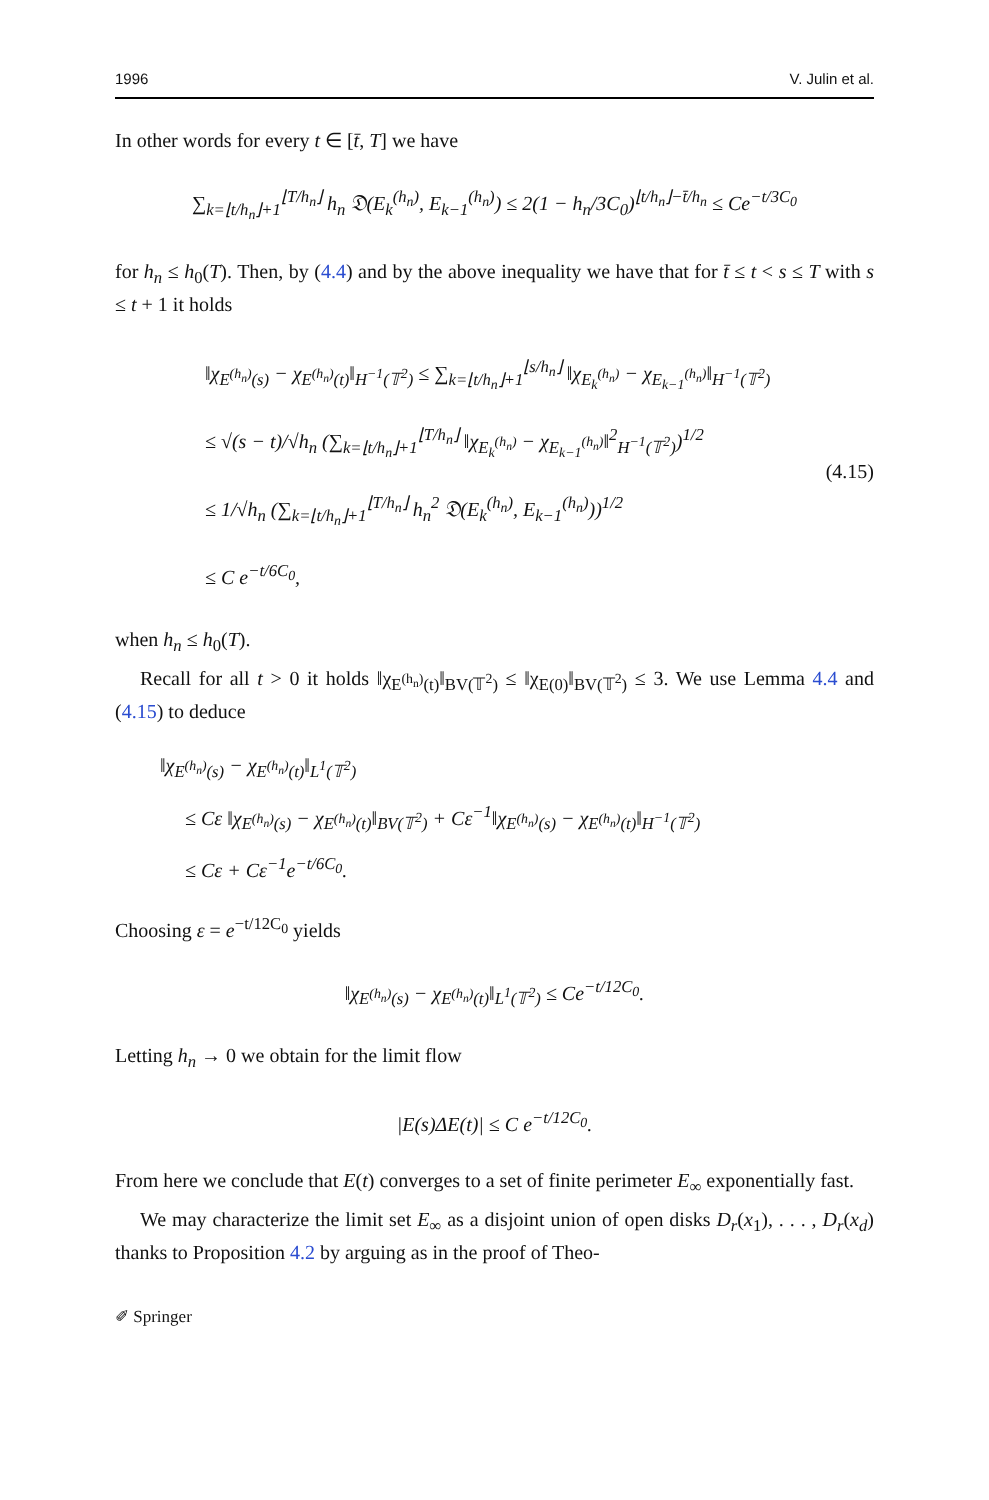1996 V. Julin et al.
In other words for every t ∈ [t̄, T] we have
∑<sub>k=⌊t/h<sub>n</sub>⌋+1</sub><sup>⌊T/h<sub>n</sub>⌋</sup> h<sub>n</sub> 𝔇(E<sub>k</sub><sup>(h<sub>n</sub>)</sup>, E<sub>k−1</sub><sup>(h<sub>n</sub>)</sup>) ≤ 2(1 − h<sub>n</sub>/3C<sub>0</sub>)<sup>⌊t/h<sub>n</sub>⌋−t̄/h<sub>n</sub></sup> ≤ Ce<sup>−t/3C<sub>0</sub></sup>
for h<sub>n</sub> ≤ h<sub>0</sub>(T). Then, by (4.4) and by the above inequality we have that for t̄ ≤ t < s ≤ T with s ≤ t + 1 it holds
‖χ<sub>E<sup>(h<sub>n</sub>)</sup>(s)</sub> − χ<sub>E<sup>(h<sub>n</sub>)</sup>(t)</sub>‖<sub>H<sup>−1</sup>(𝕋<sup>2</sup>)</sub> ≤ ∑<sub>k=⌊t/h<sub>n</sub>⌋+1</sub><sup>⌊s/h<sub>n</sub>⌋</sup> ‖χ<sub>E<sub>k</sub><sup>(h<sub>n</sub>)</sup></sub> − χ<sub>E<sub>k−1</sub><sup>(h<sub>n</sub>)</sup></sub>‖<sub>H<sup>−1</sup>(𝕋<sup>2</sup>)</sub>
≤ √(s − t)/√h<sub>n</sub> (∑<sub>k=⌊t/h<sub>n</sub>⌋+1</sub><sup>⌊T/h<sub>n</sub>⌋</sup> ‖χ<sub>E<sub>k</sub><sup>(h<sub>n</sub>)</sup></sub> − χ<sub>E<sub>k−1</sub><sup>(h<sub>n</sub>)</sup></sub>‖<sup>2</sup><sub>H<sup>−1</sup>(𝕋<sup>2</sup>)</sub>)<sup>1/2</sup>
≤ 1/√h<sub>n</sub> (∑<sub>k=⌊t/h<sub>n</sub>⌋+1</sub><sup>⌊T/h<sub>n</sub>⌋</sup> h<sub>n</sub><sup>2</sup> 𝔇(E<sub>k</sub><sup>(h<sub>n</sub>)</sup>, E<sub>k−1</sub><sup>(h<sub>n</sub>)</sup>))<sup>1/2</sup>
≤ C e<sup>−t/6C<sub>0</sub></sup>,
(4.15)
when h<sub>n</sub> ≤ h<sub>0</sub>(T).
Recall for all t > 0 it holds ‖χ<sub>E<sup>(h<sub>n</sub>)</sup>(t)</sub>‖<sub>BV(𝕋<sup>2</sup>)</sub> ≤ ‖χ<sub>E(0)</sub>‖<sub>BV(𝕋<sup>2</sup>)</sub> ≤ 3. We use Lemma 4.4 and (4.15) to deduce
‖χ<sub>E<sup>(h<sub>n</sub>)</sup>(s)</sub> − χ<sub>E<sup>(h<sub>n</sub>)</sup>(t)</sub>‖<sub>L<sup>1</sup>(𝕋<sup>2</sup>)</sub>
≤ Cε ‖χ<sub>E<sup>(h<sub>n</sub>)</sup>(s)</sub> − χ<sub>E<sup>(h<sub>n</sub>)</sup>(t)</sub>‖<sub>BV(𝕋<sup>2</sup>)</sub> + Cε<sup>−1</sup>‖χ<sub>E<sup>(h<sub>n</sub>)</sup>(s)</sub> − χ<sub>E<sup>(h<sub>n</sub>)</sup>(t)</sub>‖<sub>H<sup>−1</sup>(𝕋<sup>2</sup>)</sub>
≤ Cε + Cε<sup>−1</sup>e<sup>−t/6C<sub>0</sub></sup>.
Choosing ε = e<sup>−t/12C<sub>0</sub></sup> yields
‖χ<sub>E<sup>(h<sub>n</sub>)</sup>(s)</sub> − χ<sub>E<sup>(h<sub>n</sub>)</sup>(t)</sub>‖<sub>L<sup>1</sup>(𝕋<sup>2</sup>)</sub> ≤ Ce<sup>−t/12C<sub>0</sub></sup>.
Letting h<sub>n</sub> → 0 we obtain for the limit flow
|E(s)ΔE(t)| ≤ C e<sup>−t/12C<sub>0</sub></sup>.
From here we conclude that E(t) converges to a set of finite perimeter E<sub>∞</sub> exponentially fast.
We may characterize the limit set E<sub>∞</sub> as a disjoint union of open disks D<sub>r</sub>(x<sub>1</sub>), . . . , D<sub>r</sub>(x<sub>d</sub>) thanks to Proposition 4.2 by arguing as in the proof of Theo-
✐ Springer